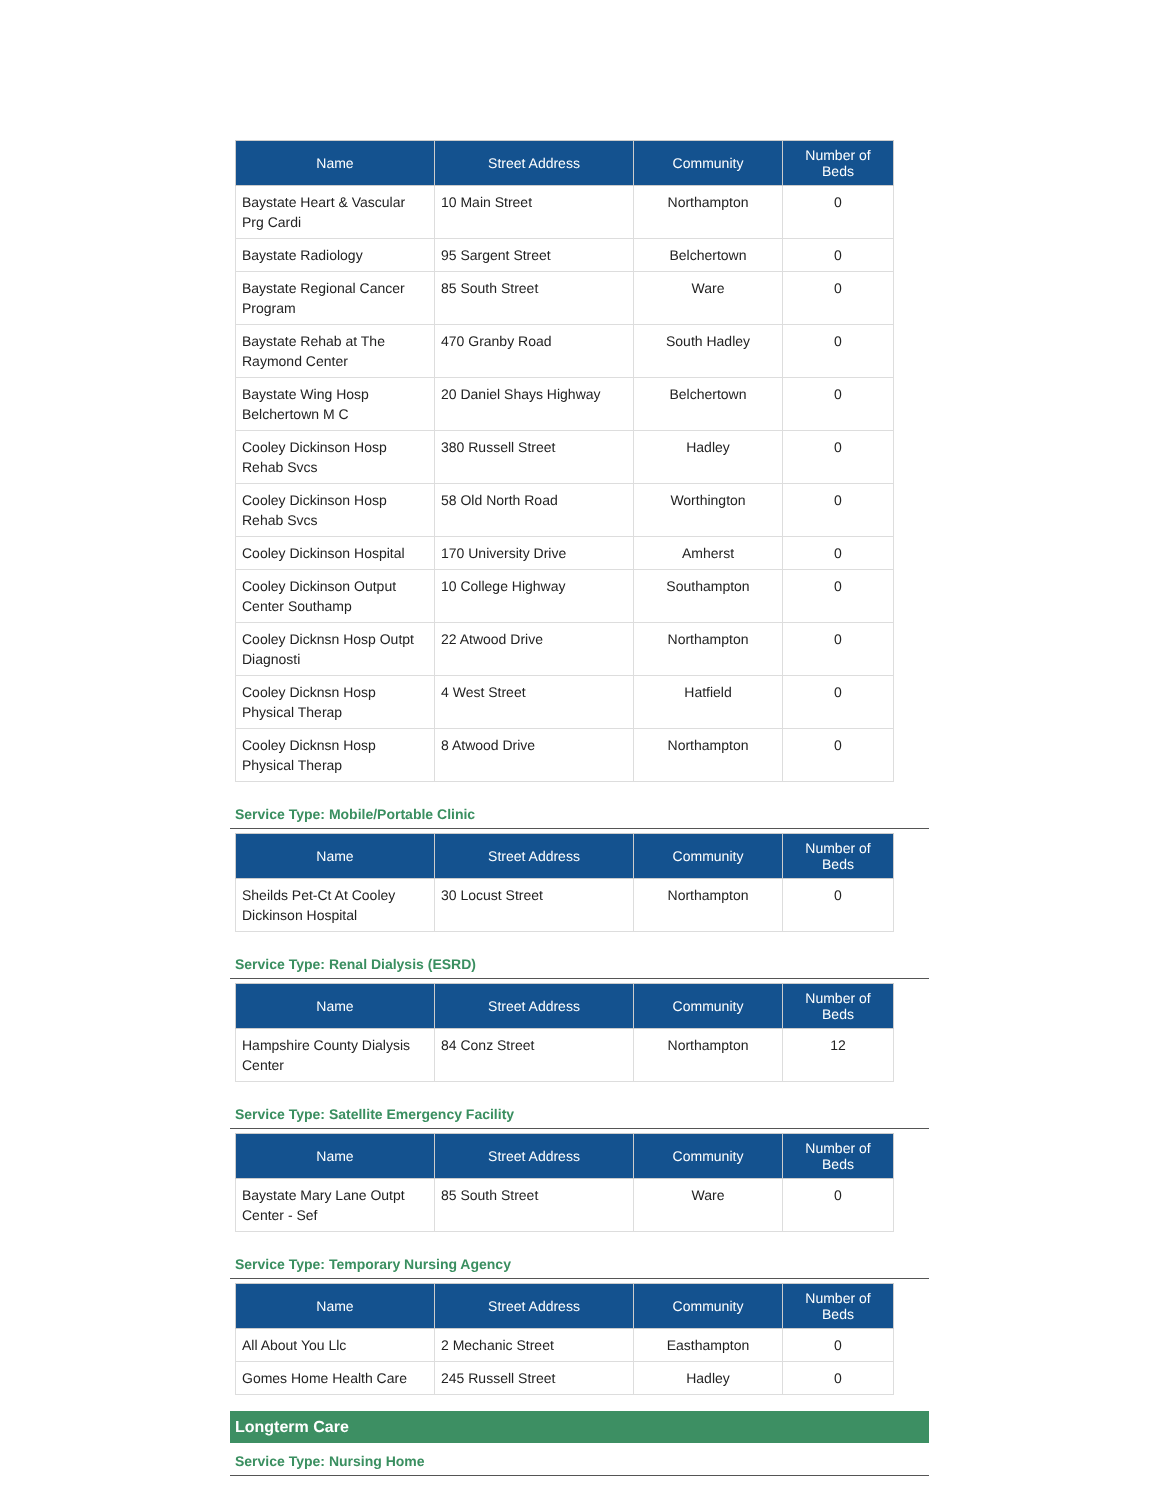| Name | Street Address | Community | Number of Beds |
| --- | --- | --- | --- |
| Baystate Heart & Vascular Prg Cardi | 10 Main Street | Northampton | 0 |
| Baystate Radiology | 95 Sargent Street | Belchertown | 0 |
| Baystate Regional Cancer Program | 85 South Street | Ware | 0 |
| Baystate Rehab at The Raymond Center | 470 Granby Road | South Hadley | 0 |
| Baystate Wing Hosp Belchertown M C | 20 Daniel Shays Highway | Belchertown | 0 |
| Cooley Dickinson Hosp Rehab Svcs | 380 Russell Street | Hadley | 0 |
| Cooley Dickinson Hosp Rehab Svcs | 58 Old North Road | Worthington | 0 |
| Cooley Dickinson Hospital | 170 University Drive | Amherst | 0 |
| Cooley Dickinson Output Center Southamp | 10 College Highway | Southampton | 0 |
| Cooley Dicknsn Hosp Outpt Diagnosti | 22 Atwood Drive | Northampton | 0 |
| Cooley Dicknsn Hosp Physical Therap | 4 West Street | Hatfield | 0 |
| Cooley Dicknsn Hosp Physical Therap | 8 Atwood Drive | Northampton | 0 |
Service Type: Mobile/Portable Clinic
| Name | Street Address | Community | Number of Beds |
| --- | --- | --- | --- |
| Sheilds Pet-Ct At Cooley Dickinson Hospital | 30 Locust Street | Northampton | 0 |
Service Type: Renal Dialysis (ESRD)
| Name | Street Address | Community | Number of Beds |
| --- | --- | --- | --- |
| Hampshire County Dialysis Center | 84 Conz Street | Northampton | 12 |
Service Type: Satellite Emergency Facility
| Name | Street Address | Community | Number of Beds |
| --- | --- | --- | --- |
| Baystate Mary Lane Outpt Center - Sef | 85 South Street | Ware | 0 |
Service Type: Temporary Nursing Agency
| Name | Street Address | Community | Number of Beds |
| --- | --- | --- | --- |
| All About You Llc | 2 Mechanic Street | Easthampton | 0 |
| Gomes Home Health Care | 245 Russell Street | Hadley | 0 |
Longterm Care
Service Type: Nursing Home